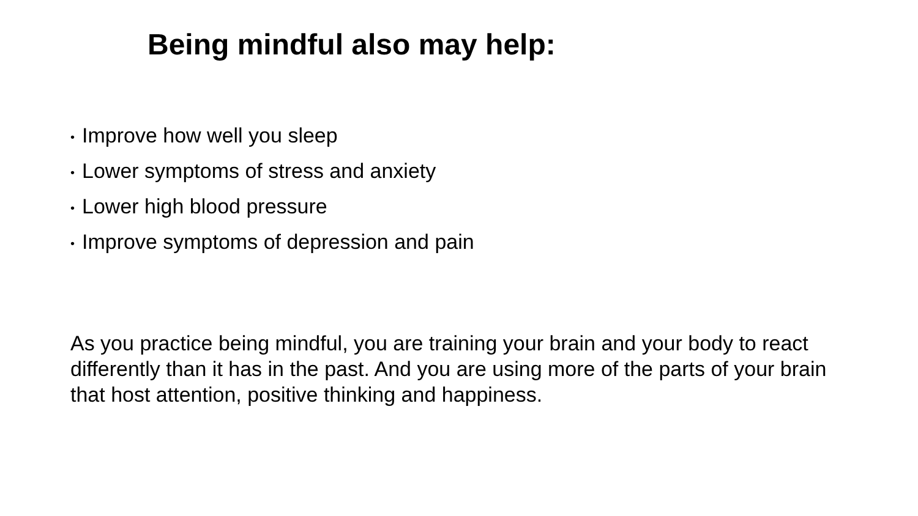Being mindful also may help:
• Improve how well you sleep
• Lower symptoms of stress and anxiety
• Lower high blood pressure
• Improve symptoms of depression and pain
As you practice being mindful, you are training your brain and your body to react differently than it has in the past. And you are using more of the parts of your brain that host attention, positive thinking and happiness.